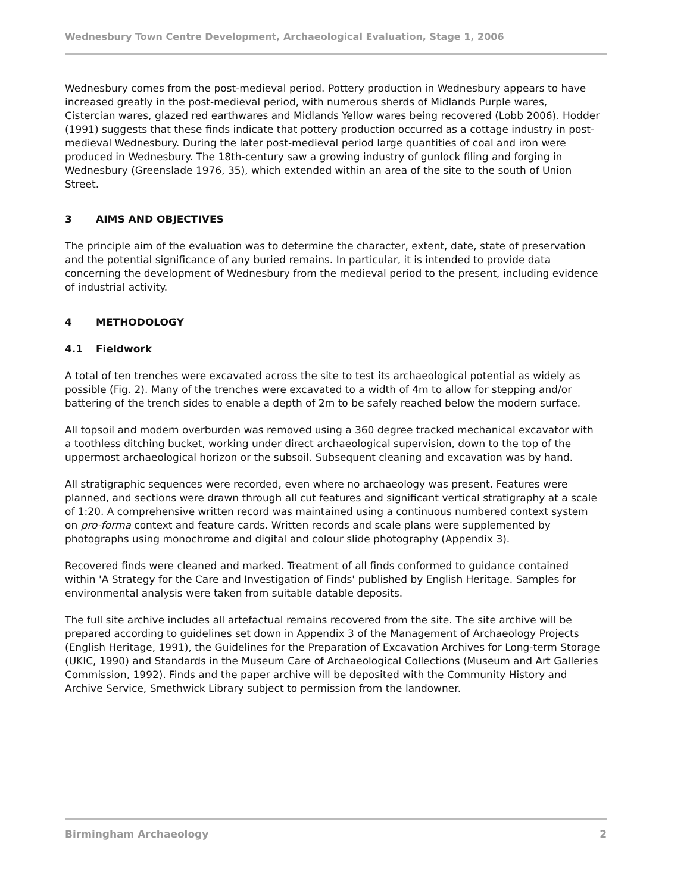Wednesbury Town Centre Development, Archaeological Evaluation, Stage 1, 2006
Wednesbury comes from the post-medieval period. Pottery production in Wednesbury appears to have increased greatly in the post-medieval period, with numerous sherds of Midlands Purple wares, Cistercian wares, glazed red earthwares and Midlands Yellow wares being recovered (Lobb 2006). Hodder (1991) suggests that these finds indicate that pottery production occurred as a cottage industry in post-medieval Wednesbury. During the later post-medieval period large quantities of coal and iron were produced in Wednesbury. The 18th-century saw a growing industry of gunlock filing and forging in Wednesbury (Greenslade 1976, 35), which extended within an area of the site to the south of Union Street.
3 AIMS AND OBJECTIVES
The principle aim of the evaluation was to determine the character, extent, date, state of preservation and the potential significance of any buried remains. In particular, it is intended to provide data concerning the development of Wednesbury from the medieval period to the present, including evidence of industrial activity.
4 METHODOLOGY
4.1 Fieldwork
A total of ten trenches were excavated across the site to test its archaeological potential as widely as possible (Fig. 2). Many of the trenches were excavated to a width of 4m to allow for stepping and/or battering of the trench sides to enable a depth of 2m to be safely reached below the modern surface.
All topsoil and modern overburden was removed using a 360 degree tracked mechanical excavator with a toothless ditching bucket, working under direct archaeological supervision, down to the top of the uppermost archaeological horizon or the subsoil. Subsequent cleaning and excavation was by hand.
All stratigraphic sequences were recorded, even where no archaeology was present. Features were planned, and sections were drawn through all cut features and significant vertical stratigraphy at a scale of 1:20. A comprehensive written record was maintained using a continuous numbered context system on pro-forma context and feature cards. Written records and scale plans were supplemented by photographs using monochrome and digital and colour slide photography (Appendix 3).
Recovered finds were cleaned and marked. Treatment of all finds conformed to guidance contained within 'A Strategy for the Care and Investigation of Finds' published by English Heritage. Samples for environmental analysis were taken from suitable datable deposits.
The full site archive includes all artefactual remains recovered from the site. The site archive will be prepared according to guidelines set down in Appendix 3 of the Management of Archaeology Projects (English Heritage, 1991), the Guidelines for the Preparation of Excavation Archives for Long-term Storage (UKIC, 1990) and Standards in the Museum Care of Archaeological Collections (Museum and Art Galleries Commission, 1992). Finds and the paper archive will be deposited with the Community History and Archive Service, Smethwick Library subject to permission from the landowner.
Birmingham Archaeology 2